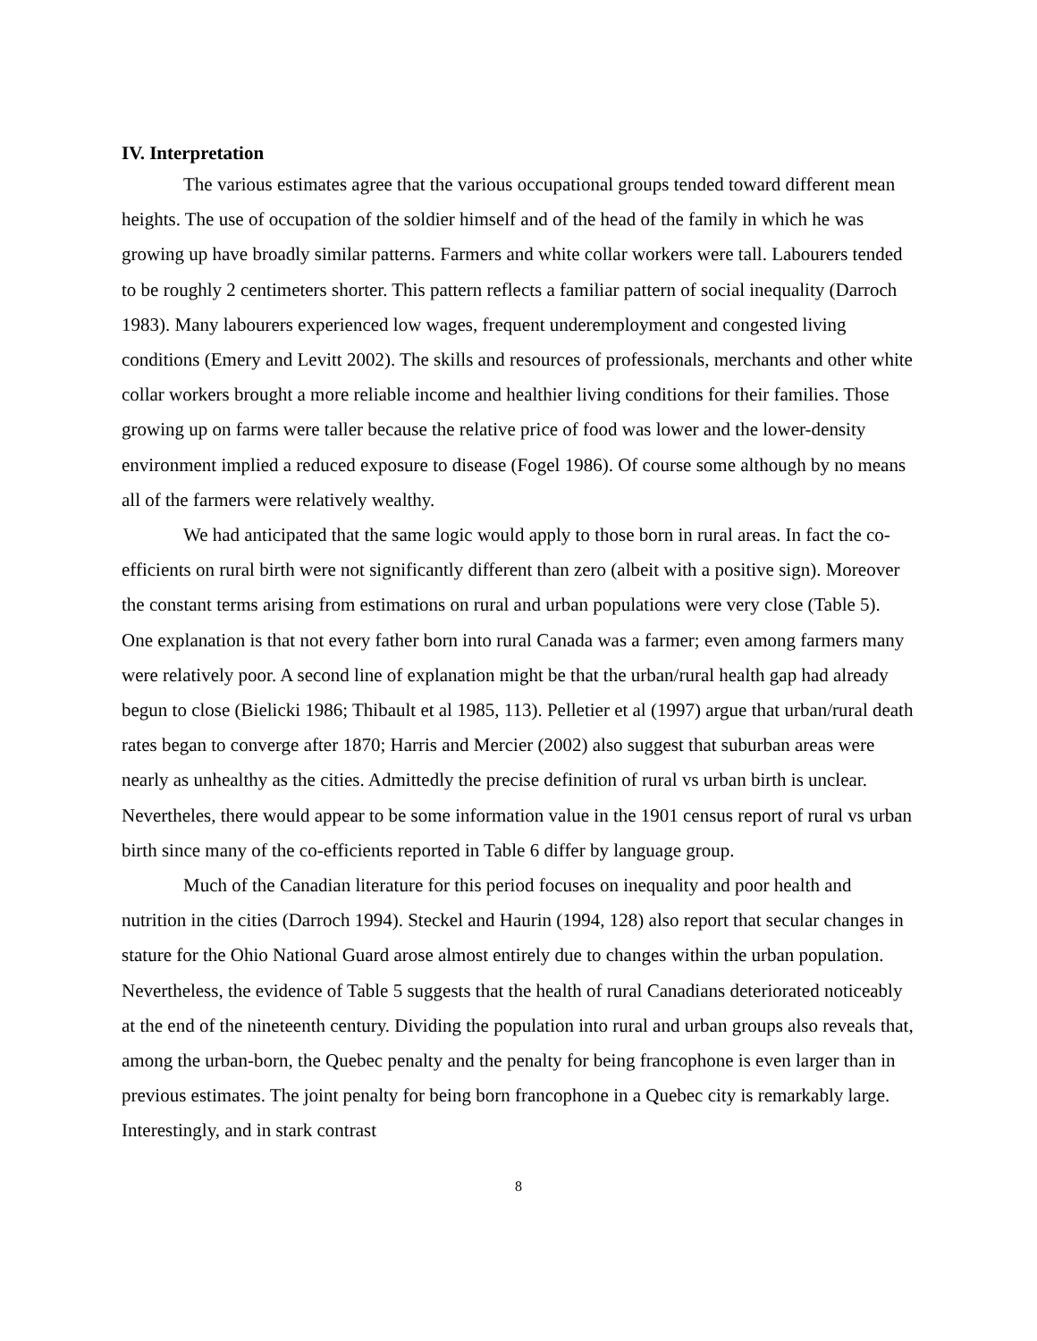IV. Interpretation
The various estimates agree that the various occupational groups tended toward different mean heights. The use of occupation of the soldier himself and of the head of the family in which he was growing up have broadly similar patterns. Farmers and white collar workers were tall. Labourers tended to be roughly 2 centimeters shorter. This pattern reflects a familiar pattern of social inequality (Darroch 1983). Many labourers experienced low wages, frequent underemployment and congested living conditions (Emery and Levitt 2002). The skills and resources of professionals, merchants and other white collar workers brought a more reliable income and healthier living conditions for their families. Those growing up on farms were taller because the relative price of food was lower and the lower-density environment implied a reduced exposure to disease (Fogel 1986). Of course some although by no means all of the farmers were relatively wealthy.
We had anticipated that the same logic would apply to those born in rural areas. In fact the co-efficients on rural birth were not significantly different than zero (albeit with a positive sign). Moreover the constant terms arising from estimations on rural and urban populations were very close (Table 5). One explanation is that not every father born into rural Canada was a farmer; even among farmers many were relatively poor. A second line of explanation might be that the urban/rural health gap had already begun to close (Bielicki 1986; Thibault et al 1985, 113). Pelletier et al (1997) argue that urban/rural death rates began to converge after 1870; Harris and Mercier (2002) also suggest that suburban areas were nearly as unhealthy as the cities. Admittedly the precise definition of rural vs urban birth is unclear. Nevertheles, there would appear to be some information value in the 1901 census report of rural vs urban birth since many of the co-efficients reported in Table 6 differ by language group.
Much of the Canadian literature for this period focuses on inequality and poor health and nutrition in the cities (Darroch 1994). Steckel and Haurin (1994, 128) also report that secular changes in stature for the Ohio National Guard arose almost entirely due to changes within the urban population. Nevertheless, the evidence of Table 5 suggests that the health of rural Canadians deteriorated noticeably at the end of the nineteenth century. Dividing the population into rural and urban groups also reveals that, among the urban-born, the Quebec penalty and the penalty for being francophone is even larger than in previous estimates. The joint penalty for being born francophone in a Quebec city is remarkably large. Interestingly, and in stark contrast
8